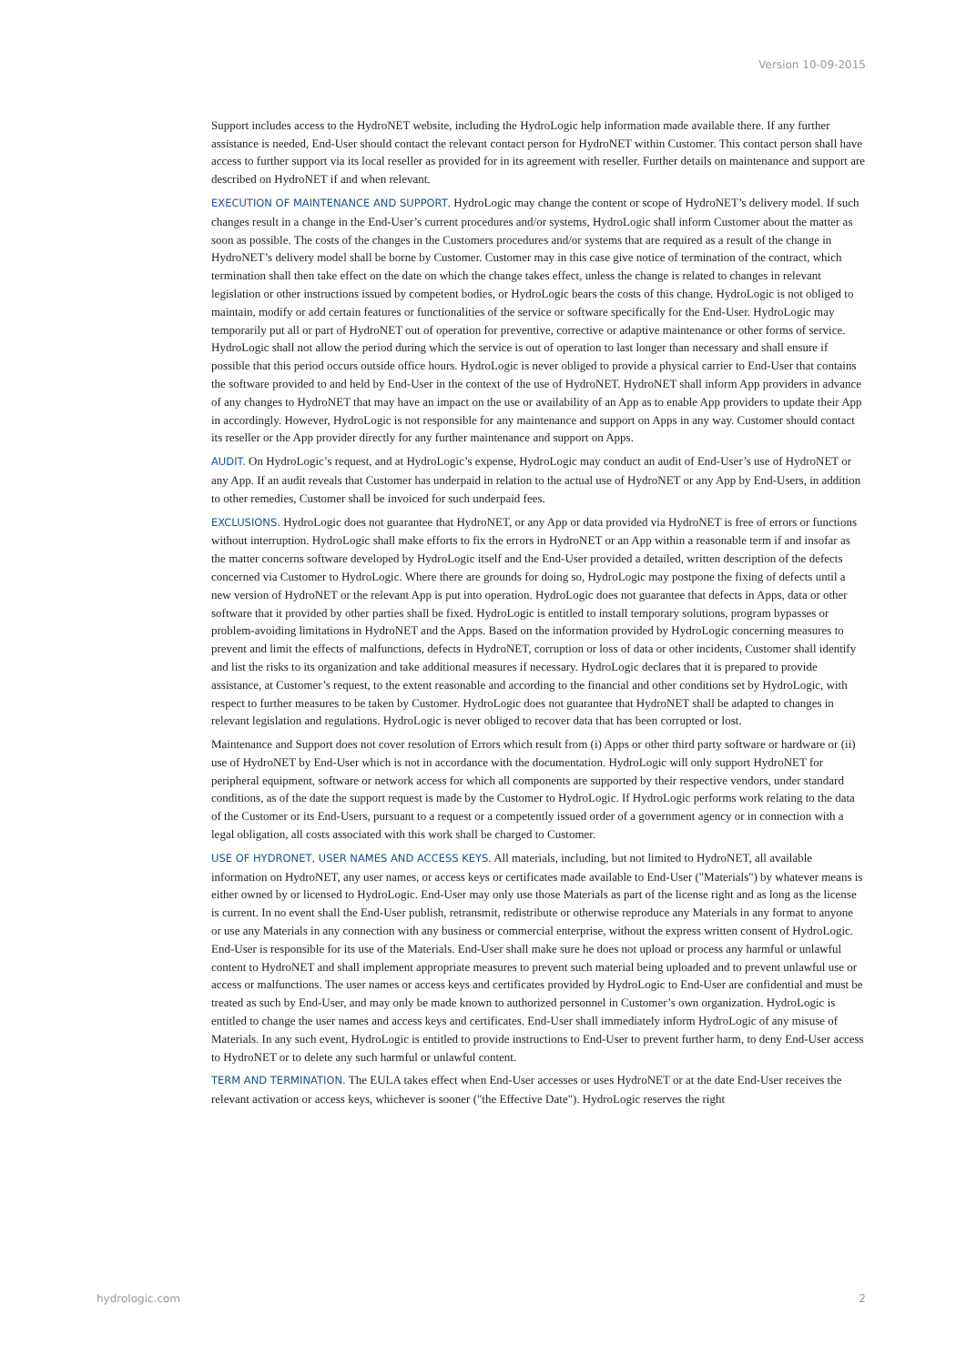Version 10-09-2015
Support includes access to the HydroNET website, including the HydroLogic help information made available there. If any further assistance is needed, End-User should contact the relevant contact person for HydroNET within Customer. This contact person shall have access to further support via its local reseller as provided for in its agreement with reseller. Further details on maintenance and support are described on HydroNET if and when relevant.
EXECUTION OF MAINTENANCE AND SUPPORT. HydroLogic may change the content or scope of HydroNET’s delivery model. If such changes result in a change in the End-User’s current procedures and/or systems, HydroLogic shall inform Customer about the matter as soon as possible. The costs of the changes in the Customers procedures and/or systems that are required as a result of the change in HydroNET’s delivery model shall be borne by Customer. Customer may in this case give notice of termination of the contract, which termination shall then take effect on the date on which the change takes effect, unless the change is related to changes in relevant legislation or other instructions issued by competent bodies, or HydroLogic bears the costs of this change. HydroLogic is not obliged to maintain, modify or add certain features or functionalities of the service or software specifically for the End-User. HydroLogic may temporarily put all or part of HydroNET out of operation for preventive, corrective or adaptive maintenance or other forms of service. HydroLogic shall not allow the period during which the service is out of operation to last longer than necessary and shall ensure if possible that this period occurs outside office hours. HydroLogic is never obliged to provide a physical carrier to End-User that contains the software provided to and held by End-User in the context of the use of HydroNET. HydroNET shall inform App providers in advance of any changes to HydroNET that may have an impact on the use or availability of an App as to enable App providers to update their App in accordingly. However, HydroLogic is not responsible for any maintenance and support on Apps in any way. Customer should contact its reseller or the App provider directly for any further maintenance and support on Apps.
AUDIT. On HydroLogic’s request, and at HydroLogic’s expense, HydroLogic may conduct an audit of End-User’s use of HydroNET or any App. If an audit reveals that Customer has underpaid in relation to the actual use of HydroNET or any App by End-Users, in addition to other remedies, Customer shall be invoiced for such underpaid fees.
EXCLUSIONS. HydroLogic does not guarantee that HydroNET, or any App or data provided via HydroNET is free of errors or functions without interruption. HydroLogic shall make efforts to fix the errors in HydroNET or an App within a reasonable term if and insofar as the matter concerns software developed by HydroLogic itself and the End-User provided a detailed, written description of the defects concerned via Customer to HydroLogic. Where there are grounds for doing so, HydroLogic may postpone the fixing of defects until a new version of HydroNET or the relevant App is put into operation. HydroLogic does not guarantee that defects in Apps, data or other software that it provided by other parties shall be fixed. HydroLogic is entitled to install temporary solutions, program bypasses or problem-avoiding limitations in HydroNET and the Apps. Based on the information provided by HydroLogic concerning measures to prevent and limit the effects of malfunctions, defects in HydroNET, corruption or loss of data or other incidents, Customer shall identify and list the risks to its organization and take additional measures if necessary. HydroLogic declares that it is prepared to provide assistance, at Customer’s request, to the extent reasonable and according to the financial and other conditions set by HydroLogic, with respect to further measures to be taken by Customer. HydroLogic does not guarantee that HydroNET shall be adapted to changes in relevant legislation and regulations. HydroLogic is never obliged to recover data that has been corrupted or lost.
Maintenance and Support does not cover resolution of Errors which result from (i) Apps or other third party software or hardware or (ii) use of HydroNET by End-User which is not in accordance with the documentation. HydroLogic will only support HydroNET for peripheral equipment, software or network access for which all components are supported by their respective vendors, under standard conditions, as of the date the support request is made by the Customer to HydroLogic. If HydroLogic performs work relating to the data of the Customer or its End-Users, pursuant to a request or a competently issued order of a government agency or in connection with a legal obligation, all costs associated with this work shall be charged to Customer.
USE OF HYDRONET, USER NAMES AND ACCESS KEYS. All materials, including, but not limited to HydroNET, all available information on HydroNET, any user names, or access keys or certificates made available to End-User ("Materials") by whatever means is either owned by or licensed to HydroLogic. End-User may only use those Materials as part of the license right and as long as the license is current. In no event shall the End-User publish, retransmit, redistribute or otherwise reproduce any Materials in any format to anyone or use any Materials in any connection with any business or commercial enterprise, without the express written consent of HydroLogic.
End-User is responsible for its use of the Materials. End-User shall make sure he does not upload or process any harmful or unlawful content to HydroNET and shall implement appropriate measures to prevent such material being uploaded and to prevent unlawful use or access or malfunctions. The user names or access keys and certificates provided by HydroLogic to End-User are confidential and must be treated as such by End-User, and may only be made known to authorized personnel in Customer’s own organization. HydroLogic is entitled to change the user names and access keys and certificates. End-User shall immediately inform HydroLogic of any misuse of Materials. In any such event, HydroLogic is entitled to provide instructions to End-User to prevent further harm, to deny End-User access to HydroNET or to delete any such harmful or unlawful content.
TERM AND TERMINATION. The EULA takes effect when End-User accesses or uses HydroNET or at the date End-User receives the relevant activation or access keys, whichever is sooner ("the Effective Date"). HydroLogic reserves the right
hydrologic.com 2